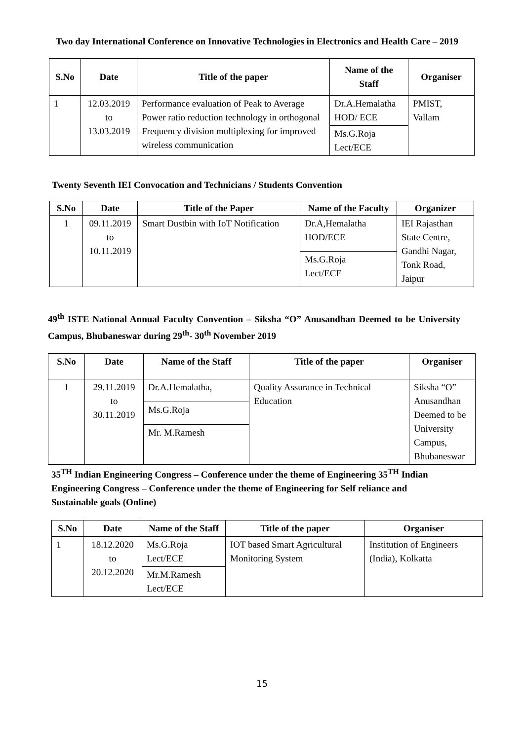Two day International Conference on Innovative Technologies in Electronics and Health Care – 2019
| S.No | Date | Title of the paper | Name of the Staff | Organiser |
| --- | --- | --- | --- | --- |
| 1 | 12.03.2019 to 13.03.2019 | Performance evaluation of Peak to Average Power ratio reduction technology in orthogonal Frequency division multiplexing for improved wireless communication | Dr.A.Hemalatha HOD/ ECE | PMIST, Vallam |
| | | | Ms.G.Roja Lect/ECE | |
Twenty Seventh IEI Convocation and Technicians / Students Convention
| S.No | Date | Title of the Paper | Name of the Faculty | Organizer |
| --- | --- | --- | --- | --- |
| 1 | 09.11.2019 to 10.11.2019 | Smart Dustbin with IoT Notification | Dr.A,Hemalatha HOD/ECE | IEI Rajasthan State Centre, Gandhi Nagar, Tonk Road, Jaipur |
| | | | Ms.G.Roja Lect/ECE | |
49<sup>th</sup> ISTE National Annual Faculty Convention – Siksha “O” Anusandhan Deemed to be University Campus, Bhubaneswar during 29<sup>th</sup>- 30<sup>th</sup> November 2019
| S.No | Date | Name of the Staff | Title of the paper | Organiser |
| --- | --- | --- | --- | --- |
| 1 | 29.11.2019 to 30.11.2019 | Dr.A.Hemalatha, | Quality Assurance in Technical Education | Siksha “O” Anusandhan Deemed to be University Campus, Bhubaneswar |
| | | Ms.G.Roja | | |
| | | Mr. M.Ramesh | | |
35<sup>TH</sup> Indian Engineering Congress – Conference under the theme of Engineering 35<sup>TH</sup> Indian Engineering Congress – Conference under the theme of Engineering for Self reliance and Sustainable goals (Online)
| S.No | Date | Name of the Staff | Title of the paper | Organiser |
| --- | --- | --- | --- | --- |
| 1 | 18.12.2020 to 20.12.2020 | Ms.G.Roja Lect/ECE | IOT based Smart Agricultural Monitoring System | Institution of Engineers (India), Kolkatta |
| | | Mr.M.Ramesh Lect/ECE | | |
15